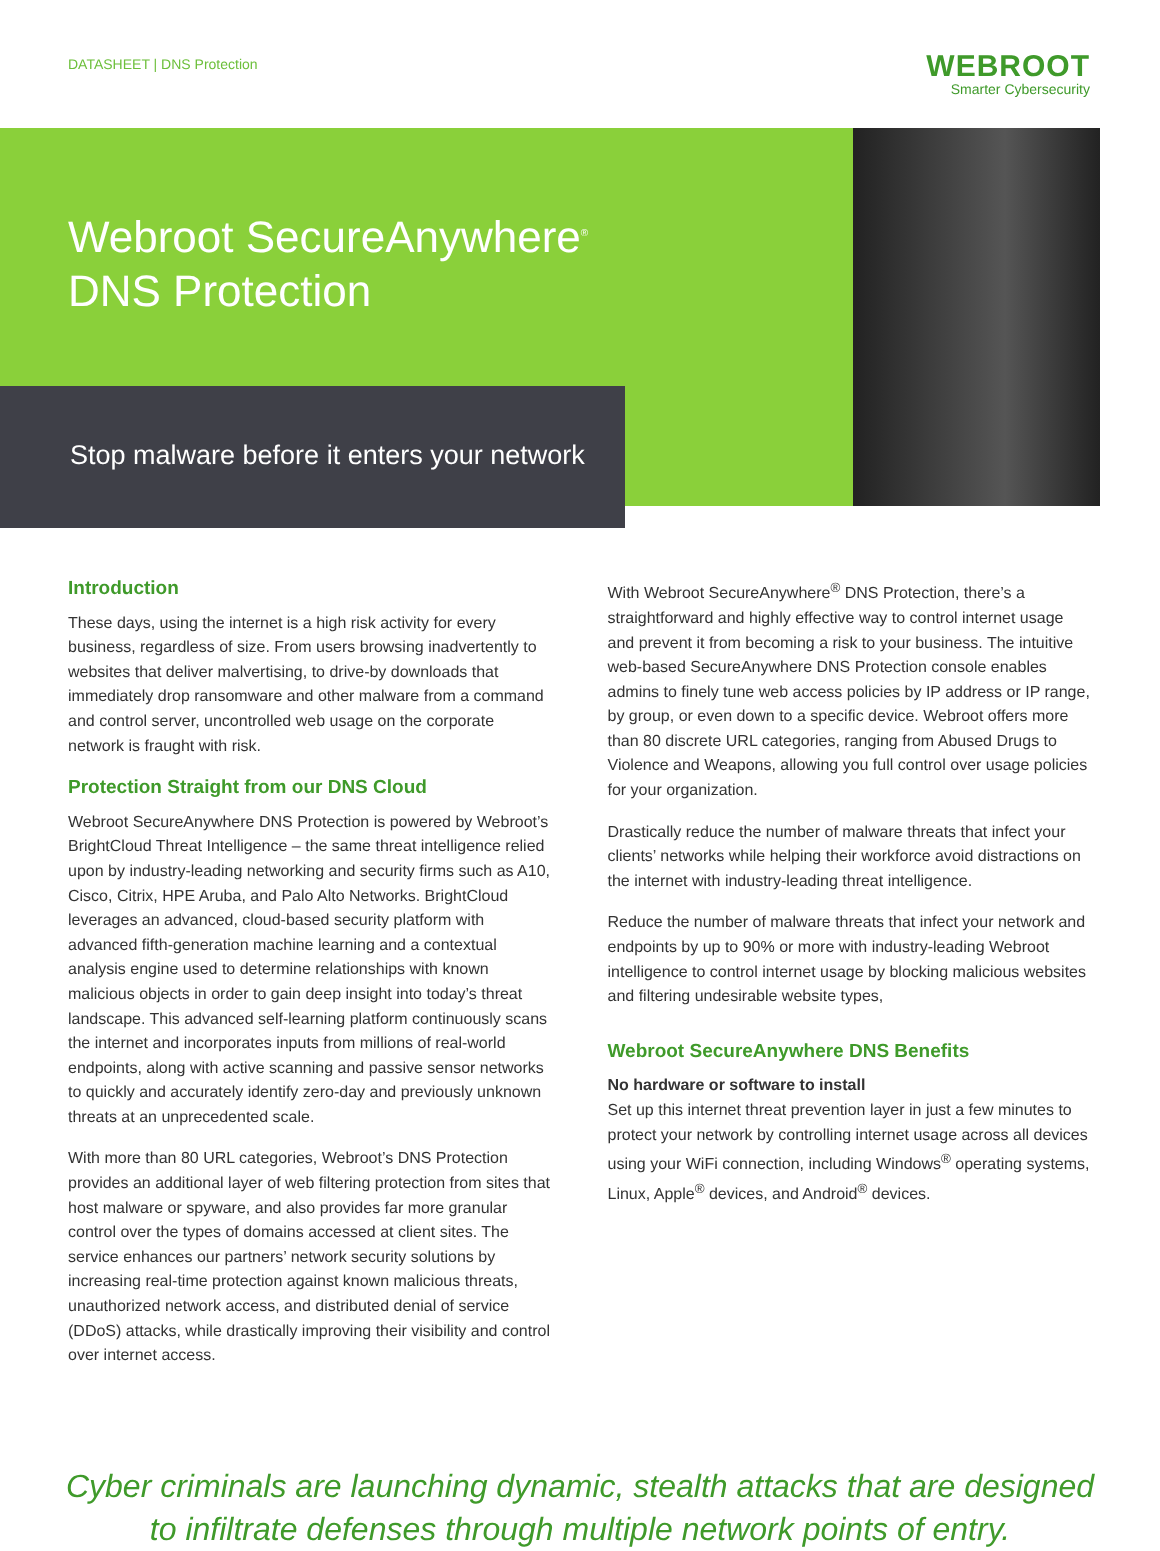DATASHEET | DNS Protection
WEBROOT
Smarter Cybersecurity
Webroot SecureAnywhere<sup>®</sup>
DNS Protection
Stop malware before it enters your network
Introduction
These days, using the internet is a high risk activity for every business, regardless of size. From users browsing inadvertently to websites that deliver malvertising, to drive-by downloads that immediately drop ransomware and other malware from a command and control server, uncontrolled web usage on the corporate network is fraught with risk.
Protection Straight from our DNS Cloud
Webroot SecureAnywhere DNS Protection is powered by Webroot’s BrightCloud Threat Intelligence – the same threat intelligence relied upon by industry-leading networking and security firms such as A10, Cisco, Citrix, HPE Aruba, and Palo Alto Networks. BrightCloud leverages an advanced, cloud-based security platform with advanced fifth-generation machine learning and a contextual analysis engine used to determine relationships with known malicious objects in order to gain deep insight into today’s threat landscape. This advanced self-learning platform continuously scans the internet and incorporates inputs from millions of real-world endpoints, along with active scanning and passive sensor networks to quickly and accurately identify zero-day and previously unknown threats at an unprecedented scale.
With more than 80 URL categories, Webroot’s DNS Protection provides an additional layer of web filtering protection from sites that host malware or spyware, and also provides far more granular control over the types of domains accessed at client sites. The service enhances our partners’ network security solutions by increasing real-time protection against known malicious threats, unauthorized network access, and distributed denial of service (DDoS) attacks, while drastically improving their visibility and control over internet access.
With Webroot SecureAnywhere<sup>®</sup> DNS Protection, there’s a straightforward and highly effective way to control internet usage and prevent it from becoming a risk to your business. The intuitive web-based SecureAnywhere DNS Protection console enables admins to finely tune web access policies by IP address or IP range, by group, or even down to a specific device. Webroot offers more than 80 discrete URL categories, ranging from Abused Drugs to Violence and Weapons, allowing you full control over usage policies for your organization.
Drastically reduce the number of malware threats that infect your clients’ networks while helping their workforce avoid distractions on the internet with industry-leading threat intelligence.
Reduce the number of malware threats that infect your network and endpoints by up to 90% or more with industry-leading Webroot intelligence to control internet usage by blocking malicious websites and filtering undesirable website types,
Webroot SecureAnywhere DNS Benefits
No hardware or software to install
Set up this internet threat prevention layer in just a few minutes to protect your network by controlling internet usage across all devices using your WiFi connection, including Windows<sup>®</sup> operating systems, Linux, Apple<sup>®</sup> devices, and Android<sup>®</sup> devices.
Cyber criminals are launching dynamic, stealth attacks that are designed
to infiltrate defenses through multiple network points of entry.